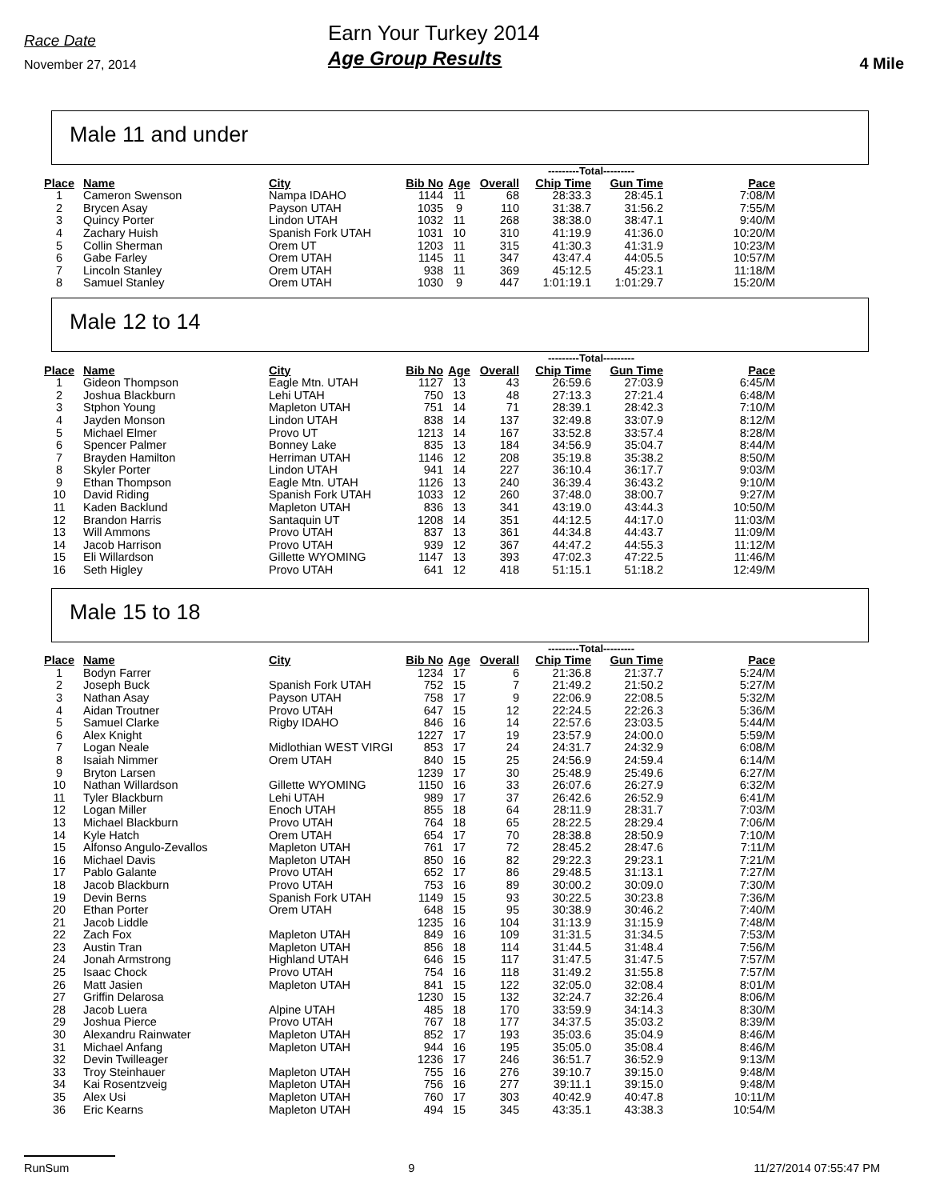Race Date
November 27, 2014
Earn Your Turkey 2014
Age Group Results
4 Mile
Male 11 and under
| | | | | | | ---------Total--------- | | |
| Place | Name | City | Bib No | Age | Overall | Chip Time | Gun Time | Pace |
| 1 | Cameron Swenson | Nampa IDAHO | 1144 | 11 | 68 | 28:33.3 | 28:45.1 | 7:08/M |
| 2 | Brycen Asay | Payson UTAH | 1035 | 9 | 110 | 31:38.7 | 31:56.2 | 7:55/M |
| 3 | Quincy Porter | Lindon UTAH | 1032 | 11 | 268 | 38:38.0 | 38:47.1 | 9:40/M |
| 4 | Zachary Huish | Spanish Fork UTAH | 1031 | 10 | 310 | 41:19.9 | 41:36.0 | 10:20/M |
| 5 | Collin Sherman | Orem UT | 1203 | 11 | 315 | 41:30.3 | 41:31.9 | 10:23/M |
| 6 | Gabe Farley | Orem UTAH | 1145 | 11 | 347 | 43:47.4 | 44:05.5 | 10:57/M |
| 7 | Lincoln Stanley | Orem UTAH | 938 | 11 | 369 | 45:12.5 | 45:23.1 | 11:18/M |
| 8 | Samuel Stanley | Orem UTAH | 1030 | 9 | 447 | 1:01:19.1 | 1:01:29.7 | 15:20/M |
Male 12 to 14
| | | | | | | ---------Total--------- | | |
| Place | Name | City | Bib No | Age | Overall | Chip Time | Gun Time | Pace |
| 1 | Gideon Thompson | Eagle Mtn. UTAH | 1127 | 13 | 43 | 26:59.6 | 27:03.9 | 6:45/M |
| 2 | Joshua Blackburn | Lehi UTAH | 750 | 13 | 48 | 27:13.3 | 27:21.4 | 6:48/M |
| 3 | Stphon Young | Mapleton UTAH | 751 | 14 | 71 | 28:39.1 | 28:42.3 | 7:10/M |
| 4 | Jayden Monson | Lindon UTAH | 838 | 14 | 137 | 32:49.8 | 33:07.9 | 8:12/M |
| 5 | Michael Elmer | Provo UT | 1213 | 14 | 167 | 33:52.8 | 33:57.4 | 8:28/M |
| 6 | Spencer Palmer | Bonney Lake | 835 | 13 | 184 | 34:56.9 | 35:04.7 | 8:44/M |
| 7 | Brayden Hamilton | Herriman UTAH | 1146 | 12 | 208 | 35:19.8 | 35:38.2 | 8:50/M |
| 8 | Skyler Porter | Lindon UTAH | 941 | 14 | 227 | 36:10.4 | 36:17.7 | 9:03/M |
| 9 | Ethan Thompson | Eagle Mtn. UTAH | 1126 | 13 | 240 | 36:39.4 | 36:43.2 | 9:10/M |
| 10 | David Riding | Spanish Fork UTAH | 1033 | 12 | 260 | 37:48.0 | 38:00.7 | 9:27/M |
| 11 | Kaden Backlund | Mapleton UTAH | 836 | 13 | 341 | 43:19.0 | 43:44.3 | 10:50/M |
| 12 | Brandon Harris | Santaquin UT | 1208 | 14 | 351 | 44:12.5 | 44:17.0 | 11:03/M |
| 13 | Will Ammons | Provo UTAH | 837 | 13 | 361 | 44:34.8 | 44:43.7 | 11:09/M |
| 14 | Jacob Harrison | Provo UTAH | 939 | 12 | 367 | 44:47.2 | 44:55.3 | 11:12/M |
| 15 | Eli Willardson | Gillette WYOMING | 1147 | 13 | 393 | 47:02.3 | 47:22.5 | 11:46/M |
| 16 | Seth Higley | Provo UTAH | 641 | 12 | 418 | 51:15.1 | 51:18.2 | 12:49/M |
Male 15 to 18
| | | | | | | ---------Total--------- | | |
| Place | Name | City | Bib No | Age | Overall | Chip Time | Gun Time | Pace |
| 1 | Bodyn Farrer | | 1234 | 17 | 6 | 21:36.8 | 21:37.7 | 5:24/M |
| 2 | Joseph Buck | Spanish Fork UTAH | 752 | 15 | 7 | 21:49.2 | 21:50.2 | 5:27/M |
| 3 | Nathan Asay | Payson UTAH | 758 | 17 | 9 | 22:06.9 | 22:08.5 | 5:32/M |
| 4 | Aidan Troutner | Provo UTAH | 647 | 15 | 12 | 22:24.5 | 22:26.3 | 5:36/M |
| 5 | Samuel Clarke | Rigby IDAHO | 846 | 16 | 14 | 22:57.6 | 23:03.5 | 5:44/M |
| 6 | Alex Knight | | 1227 | 17 | 19 | 23:57.9 | 24:00.0 | 5:59/M |
| 7 | Logan Neale | Midlothian WEST VIRGI | 853 | 17 | 24 | 24:31.7 | 24:32.9 | 6:08/M |
| 8 | Isaiah Nimmer | Orem UTAH | 840 | 15 | 25 | 24:56.9 | 24:59.4 | 6:14/M |
| 9 | Bryton Larsen | | 1239 | 17 | 30 | 25:48.9 | 25:49.6 | 6:27/M |
| 10 | Nathan Willardson | Gillette WYOMING | 1150 | 16 | 33 | 26:07.6 | 26:27.9 | 6:32/M |
| 11 | Tyler Blackburn | Lehi UTAH | 989 | 17 | 37 | 26:42.6 | 26:52.9 | 6:41/M |
| 12 | Logan Miller | Enoch UTAH | 855 | 18 | 64 | 28:11.9 | 28:31.7 | 7:03/M |
| 13 | Michael Blackburn | Provo UTAH | 764 | 18 | 65 | 28:22.5 | 28:29.4 | 7:06/M |
| 14 | Kyle Hatch | Orem UTAH | 654 | 17 | 70 | 28:38.8 | 28:50.9 | 7:10/M |
| 15 | Alfonso Angulo-Zevallos | Mapleton UTAH | 761 | 17 | 72 | 28:45.2 | 28:47.6 | 7:11/M |
| 16 | Michael Davis | Mapleton UTAH | 850 | 16 | 82 | 29:22.3 | 29:23.1 | 7:21/M |
| 17 | Pablo Galante | Provo UTAH | 652 | 17 | 86 | 29:48.5 | 31:13.1 | 7:27/M |
| 18 | Jacob Blackburn | Provo UTAH | 753 | 16 | 89 | 30:00.2 | 30:09.0 | 7:30/M |
| 19 | Devin Berns | Spanish Fork UTAH | 1149 | 15 | 93 | 30:22.5 | 30:23.8 | 7:36/M |
| 20 | Ethan Porter | Orem UTAH | 648 | 15 | 95 | 30:38.9 | 30:46.2 | 7:40/M |
| 21 | Jacob Liddle | | 1235 | 16 | 104 | 31:13.9 | 31:15.9 | 7:48/M |
| 22 | Zach Fox | Mapleton UTAH | 849 | 16 | 109 | 31:31.5 | 31:34.5 | 7:53/M |
| 23 | Austin Tran | Mapleton UTAH | 856 | 18 | 114 | 31:44.5 | 31:48.4 | 7:56/M |
| 24 | Jonah Armstrong | Highland UTAH | 646 | 15 | 117 | 31:47.5 | 31:47.5 | 7:57/M |
| 25 | Isaac Chock | Provo UTAH | 754 | 16 | 118 | 31:49.2 | 31:55.8 | 7:57/M |
| 26 | Matt Jasien | Mapleton UTAH | 841 | 15 | 122 | 32:05.0 | 32:08.4 | 8:01/M |
| 27 | Griffin Delarosa | | 1230 | 15 | 132 | 32:24.7 | 32:26.4 | 8:06/M |
| 28 | Jacob Luera | Alpine UTAH | 485 | 18 | 170 | 33:59.9 | 34:14.3 | 8:30/M |
| 29 | Joshua Pierce | Provo UTAH | 767 | 18 | 177 | 34:37.5 | 35:03.2 | 8:39/M |
| 30 | Alexandru Rainwater | Mapleton UTAH | 852 | 17 | 193 | 35:03.6 | 35:04.9 | 8:46/M |
| 31 | Michael Anfang | Mapleton UTAH | 944 | 16 | 195 | 35:05.0 | 35:08.4 | 8:46/M |
| 32 | Devin Twilleager | | 1236 | 17 | 246 | 36:51.7 | 36:52.9 | 9:13/M |
| 33 | Troy Steinhauer | Mapleton UTAH | 755 | 16 | 276 | 39:10.7 | 39:15.0 | 9:48/M |
| 34 | Kai Rosentzveig | Mapleton UTAH | 756 | 16 | 277 | 39:11.1 | 39:15.0 | 9:48/M |
| 35 | Alex Usi | Mapleton UTAH | 760 | 17 | 303 | 40:42.9 | 40:47.8 | 10:11/M |
| 36 | Eric Kearns | Mapleton UTAH | 494 | 15 | 345 | 43:35.1 | 43:38.3 | 10:54/M |
RunSum 9 11/27/2014 07:55:47 PM